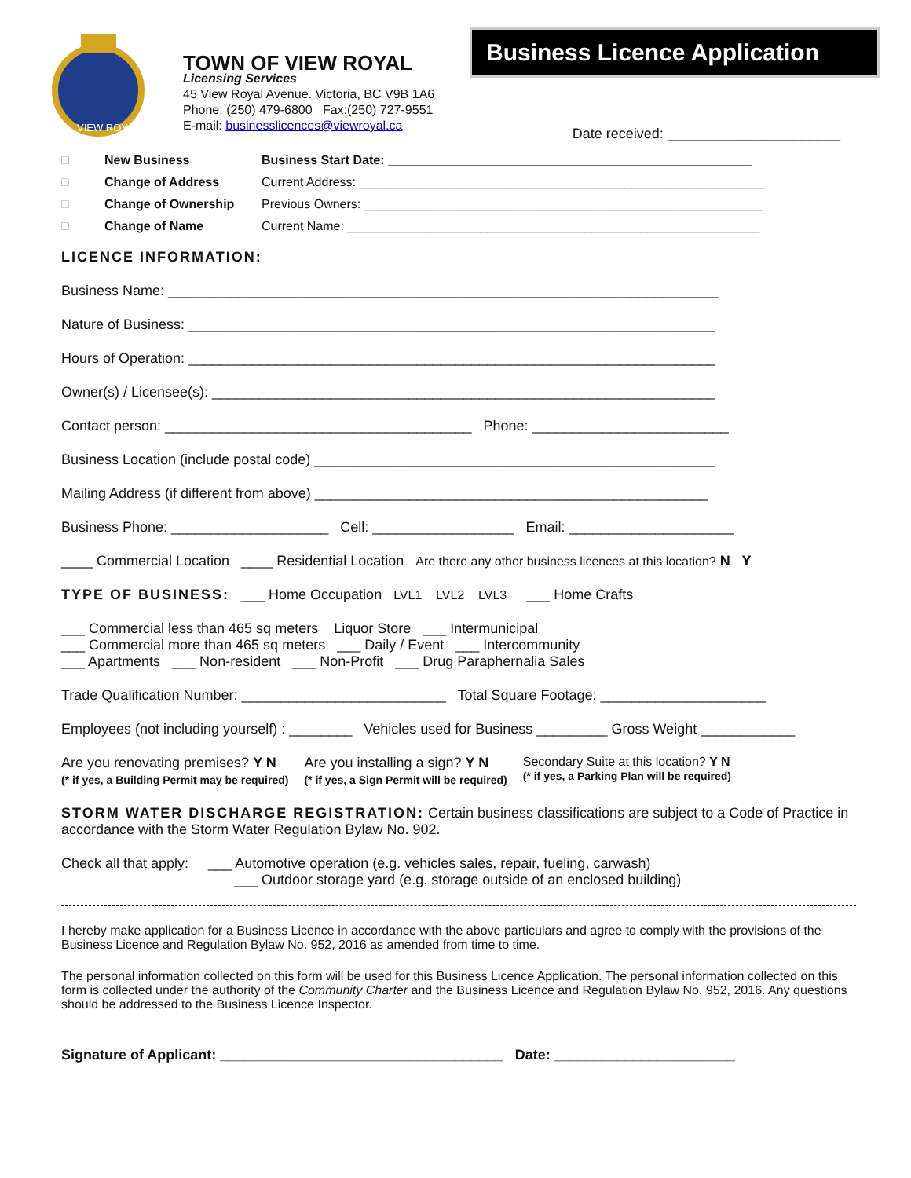VIEW ROYAL
TOWN OF VIEW ROYAL
Licensing Services
45 View Royal Avenue. Victoria, BC V9B 1A6
Phone: (250) 479-6800 Fax:(250) 727-9551
E-mail: businesslicences@viewroyal.ca
Business Licence Application
Date received: ______________________
□ New Business Business Start Date: ____________________________________________________
□ Change of Address Current Address: __________________________________________________________
□ Change of Ownership Previous Owners: _________________________________________________________
□ Change of Name Current Name: ___________________________________________________________
LICENCE INFORMATION:
Business Name: ______________________________________________________________________
Nature of Business: ___________________________________________________________________
Hours of Operation: ___________________________________________________________________
Owner(s) / Licensee(s): ________________________________________________________________
Contact person: _______________________________________ Phone: _________________________
Business Location (include postal code) ___________________________________________________
Mailing Address (if different from above) __________________________________________________
Business Phone: ____________________ Cell: __________________ Email: _____________________
____ Commercial Location ____ Residential Location Are there any other business licences at this location? N Y
TYPE OF BUSINESS: ___ Home Occupation LVL1 LVL2 LVL3 ___ Home Crafts
___ Commercial less than 465 sq meters Liquor Store ___ Intermunicipal
___ Commercial more than 465 sq meters ___ Daily / Event ___ Intercommunity
___ Apartments ___ Non-resident ___ Non-Profit ___ Drug Paraphernalia Sales
Trade Qualification Number: __________________________ Total Square Footage: _____________________
Employees (not including yourself) : ________ Vehicles used for Business _________ Gross Weight ____________
Are you renovating premises? Y N
(* if yes, a Building Permit may be required)
Are you installing a sign? Y N
(* if yes, a Sign Permit will be required)
Secondary Suite at this location? Y N
(* if yes, a Parking Plan will be required)
STORM WATER DISCHARGE REGISTRATION: Certain business classifications are subject to a Code of Practice in accordance with the Storm Water Regulation Bylaw No. 902.
Check all that apply: ___ Automotive operation (e.g. vehicles sales, repair, fueling, carwash)
___ Outdoor storage yard (e.g. storage outside of an enclosed building)
I hereby make application for a Business Licence in accordance with the above particulars and agree to comply with the provisions of the Business Licence and Regulation Bylaw No. 952, 2016 as amended from time to time.
The personal information collected on this form will be used for this Business Licence Application. The personal information collected on this form is collected under the authority of the Community Charter and the Business Licence and Regulation Bylaw No. 952, 2016. Any questions should be addressed to the Business Licence Inspector.
Signature of Applicant: ____________________________________ Date: _______________________